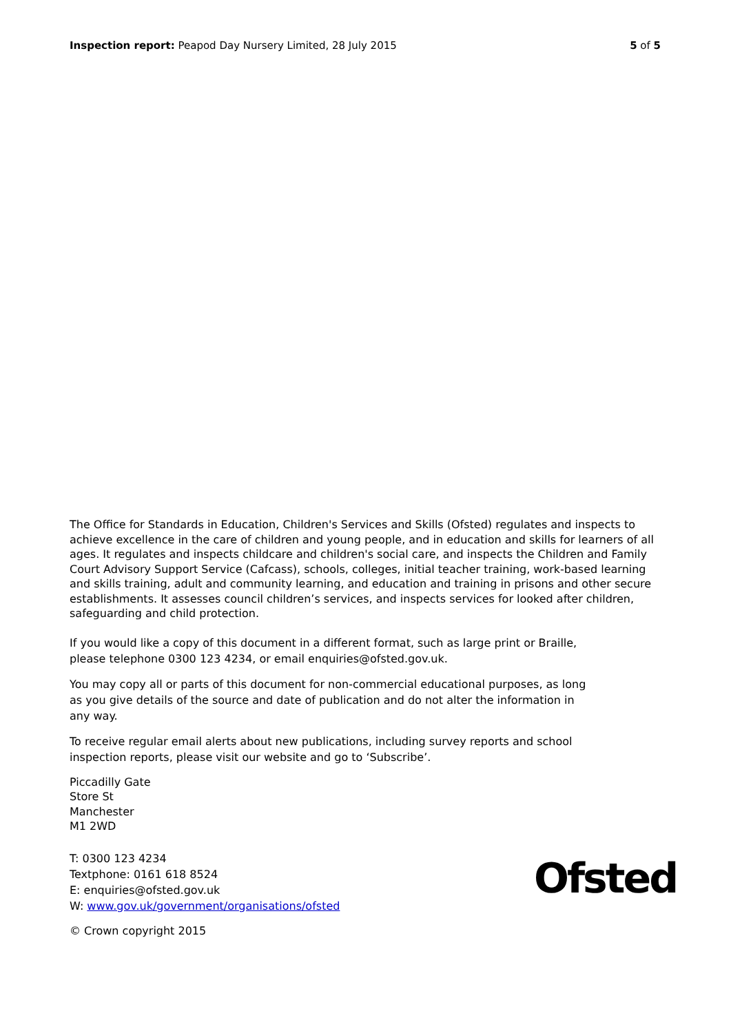Inspection report: Peapod Day Nursery Limited, 28 July 2015
5 of 5
The Office for Standards in Education, Children's Services and Skills (Ofsted) regulates and inspects to achieve excellence in the care of children and young people, and in education and skills for learners of all ages. It regulates and inspects childcare and children's social care, and inspects the Children and Family Court Advisory Support Service (Cafcass), schools, colleges, initial teacher training, work-based learning and skills training, adult and community learning, and education and training in prisons and other secure establishments. It assesses council children’s services, and inspects services for looked after children, safeguarding and child protection.
If you would like a copy of this document in a different format, such as large print or Braille, please telephone 0300 123 4234, or email enquiries@ofsted.gov.uk.
You may copy all or parts of this document for non-commercial educational purposes, as long as you give details of the source and date of publication and do not alter the information in any way.
To receive regular email alerts about new publications, including survey reports and school inspection reports, please visit our website and go to ‘Subscribe’.
Piccadilly Gate
Store St
Manchester
M1 2WD
T: 0300 123 4234
Textphone: 0161 618 8524
E: enquiries@ofsted.gov.uk
W: www.gov.uk/government/organisations/ofsted
© Crown copyright 2015
Ofsted